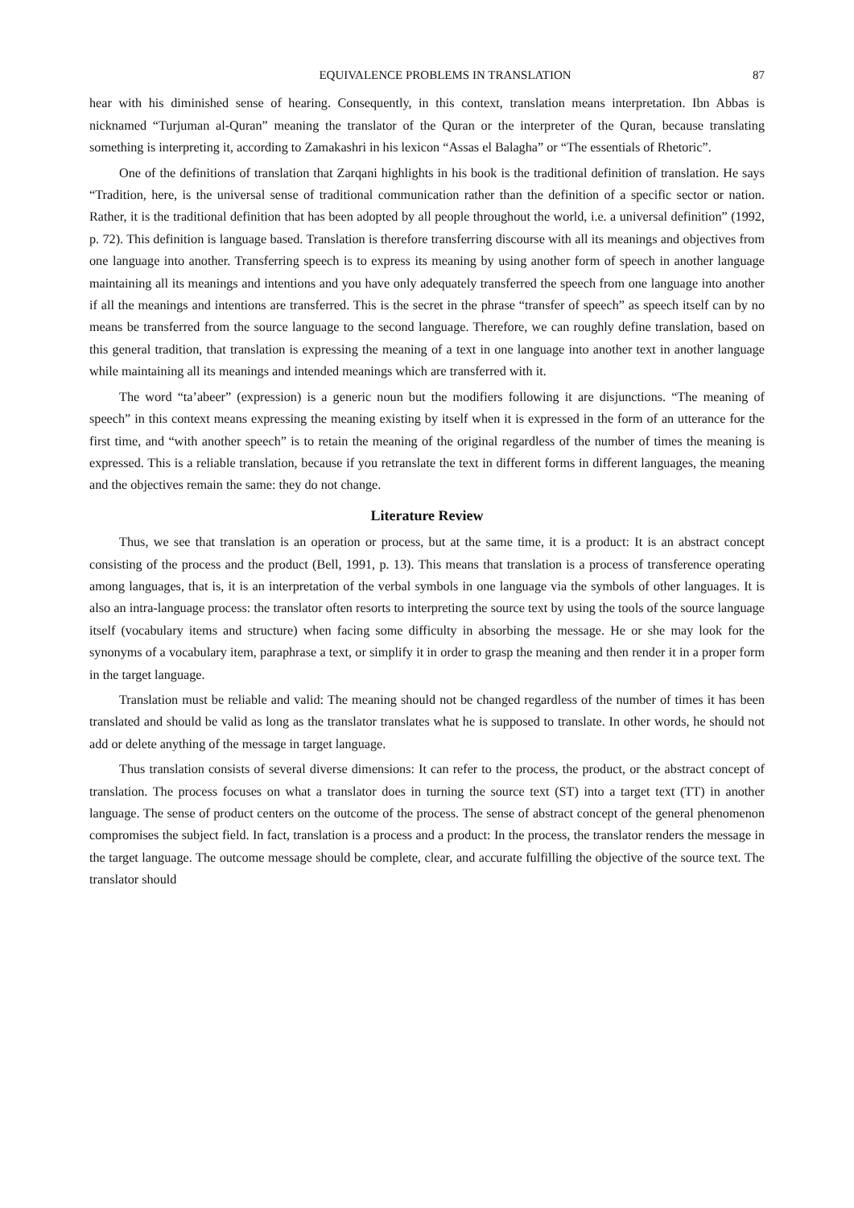EQUIVALENCE PROBLEMS IN TRANSLATION 87
hear with his diminished sense of hearing. Consequently, in this context, translation means interpretation. Ibn Abbas is nicknamed “Turjuman al-Quran” meaning the translator of the Quran or the interpreter of the Quran, because translating something is interpreting it, according to Zamakashri in his lexicon “Assas el Balagha” or “The essentials of Rhetoric”.
One of the definitions of translation that Zarqani highlights in his book is the traditional definition of translation. He says “Tradition, here, is the universal sense of traditional communication rather than the definition of a specific sector or nation. Rather, it is the traditional definition that has been adopted by all people throughout the world, i.e. a universal definition” (1992, p. 72). This definition is language based. Translation is therefore transferring discourse with all its meanings and objectives from one language into another. Transferring speech is to express its meaning by using another form of speech in another language maintaining all its meanings and intentions and you have only adequately transferred the speech from one language into another if all the meanings and intentions are transferred. This is the secret in the phrase “transfer of speech” as speech itself can by no means be transferred from the source language to the second language. Therefore, we can roughly define translation, based on this general tradition, that translation is expressing the meaning of a text in one language into another text in another language while maintaining all its meanings and intended meanings which are transferred with it.
The word “ta’abeer” (expression) is a generic noun but the modifiers following it are disjunctions. “The meaning of speech” in this context means expressing the meaning existing by itself when it is expressed in the form of an utterance for the first time, and “with another speech” is to retain the meaning of the original regardless of the number of times the meaning is expressed. This is a reliable translation, because if you retranslate the text in different forms in different languages, the meaning and the objectives remain the same: they do not change.
Literature Review
Thus, we see that translation is an operation or process, but at the same time, it is a product: It is an abstract concept consisting of the process and the product (Bell, 1991, p. 13). This means that translation is a process of transference operating among languages, that is, it is an interpretation of the verbal symbols in one language via the symbols of other languages. It is also an intra-language process: the translator often resorts to interpreting the source text by using the tools of the source language itself (vocabulary items and structure) when facing some difficulty in absorbing the message. He or she may look for the synonyms of a vocabulary item, paraphrase a text, or simplify it in order to grasp the meaning and then render it in a proper form in the target language.
Translation must be reliable and valid: The meaning should not be changed regardless of the number of times it has been translated and should be valid as long as the translator translates what he is supposed to translate. In other words, he should not add or delete anything of the message in target language.
Thus translation consists of several diverse dimensions: It can refer to the process, the product, or the abstract concept of translation. The process focuses on what a translator does in turning the source text (ST) into a target text (TT) in another language. The sense of product centers on the outcome of the process. The sense of abstract concept of the general phenomenon compromises the subject field. In fact, translation is a process and a product: In the process, the translator renders the message in the target language. The outcome message should be complete, clear, and accurate fulfilling the objective of the source text. The translator should